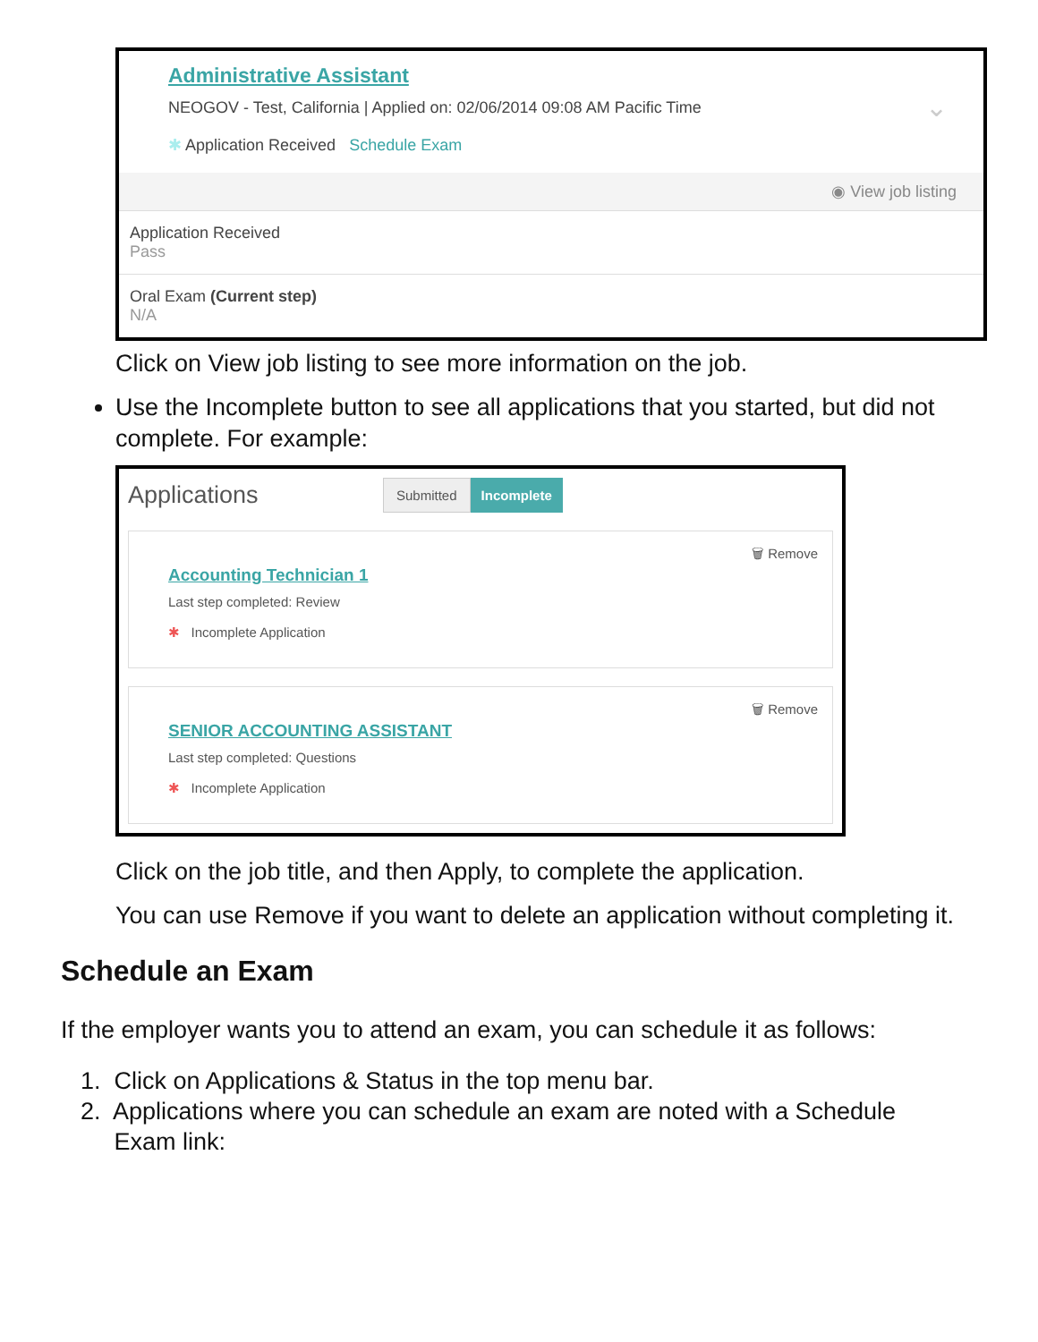Administrative Assistant
NEOGOV - Test, California | Applied on: 02/06/2014 09:08 AM Pacific Time
✱ Application Received Schedule Exam
⌄
◉ View job listing
Application Received
Pass
Oral Exam (Current step)
N/A
Click on View job listing to see more information on the job.
Use the Incomplete button to see all applications that you started, but did not complete. For example:
Applications Submitted Incomplete
🗑 Remove
Accounting Technician 1
Last step completed: Review
✱ Incomplete Application
🗑 Remove
SENIOR ACCOUNTING ASSISTANT
Last step completed: Questions
✱ Incomplete Application
Click on the job title, and then Apply, to complete the application.
You can use Remove if you want to delete an application without completing it.
Schedule an Exam
If the employer wants you to attend an exam, you can schedule it as follows:
1. Click on Applications & Status in the top menu bar.
2. Applications where you can schedule an exam are noted with a Schedule
Exam link: